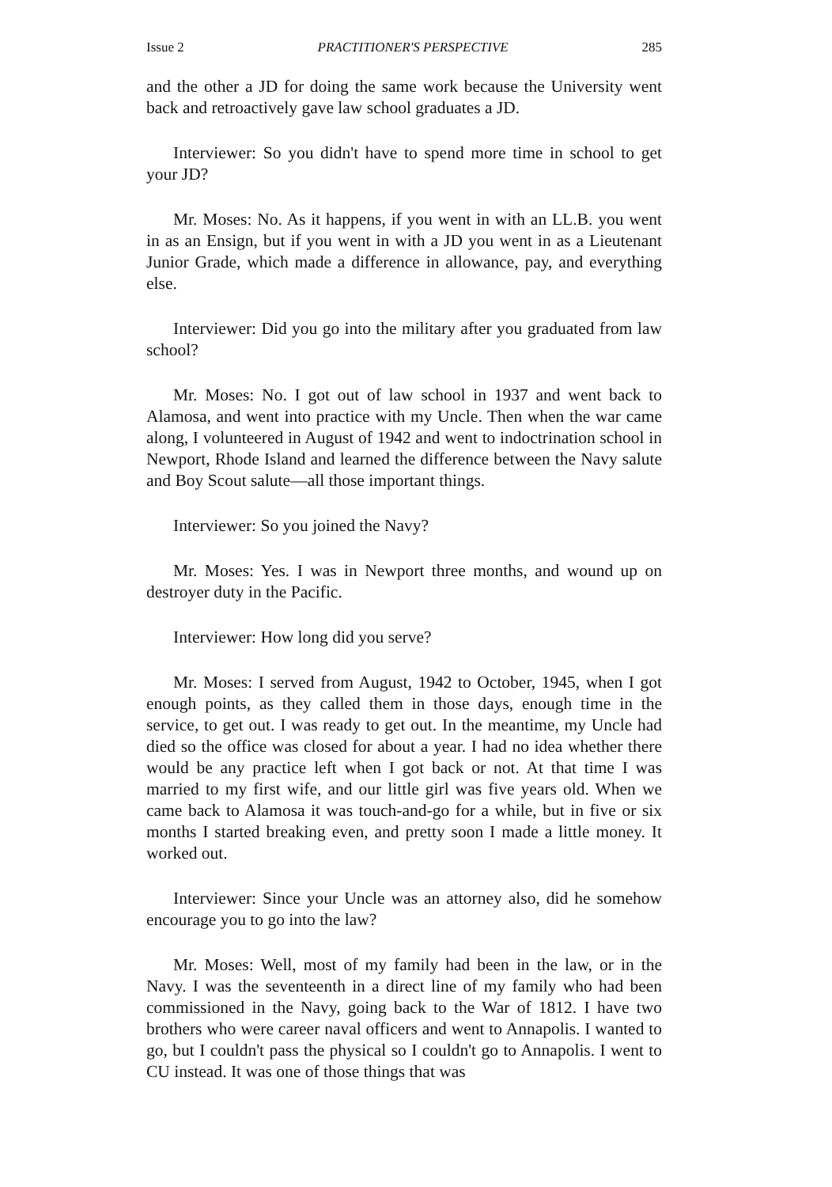Issue 2 PRACTITIONER'S PERSPECTIVE 285
and the other a JD for doing the same work because the University went back and retroactively gave law school graduates a JD.
Interviewer: So you didn't have to spend more time in school to get your JD?
Mr. Moses: No. As it happens, if you went in with an LL.B. you went in as an Ensign, but if you went in with a JD you went in as a Lieutenant Junior Grade, which made a difference in allowance, pay, and everything else.
Interviewer: Did you go into the military after you graduated from law school?
Mr. Moses: No. I got out of law school in 1937 and went back to Alamosa, and went into practice with my Uncle. Then when the war came along, I volunteered in August of 1942 and went to indoctrination school in Newport, Rhode Island and learned the difference between the Navy salute and Boy Scout salute—all those important things.
Interviewer: So you joined the Navy?
Mr. Moses: Yes. I was in Newport three months, and wound up on destroyer duty in the Pacific.
Interviewer: How long did you serve?
Mr. Moses: I served from August, 1942 to October, 1945, when I got enough points, as they called them in those days, enough time in the service, to get out. I was ready to get out. In the meantime, my Uncle had died so the office was closed for about a year. I had no idea whether there would be any practice left when I got back or not. At that time I was married to my first wife, and our little girl was five years old. When we came back to Alamosa it was touch-and-go for a while, but in five or six months I started breaking even, and pretty soon I made a little money. It worked out.
Interviewer: Since your Uncle was an attorney also, did he somehow encourage you to go into the law?
Mr. Moses: Well, most of my family had been in the law, or in the Navy. I was the seventeenth in a direct line of my family who had been commissioned in the Navy, going back to the War of 1812. I have two brothers who were career naval officers and went to Annapolis. I wanted to go, but I couldn't pass the physical so I couldn't go to Annapolis. I went to CU instead. It was one of those things that was